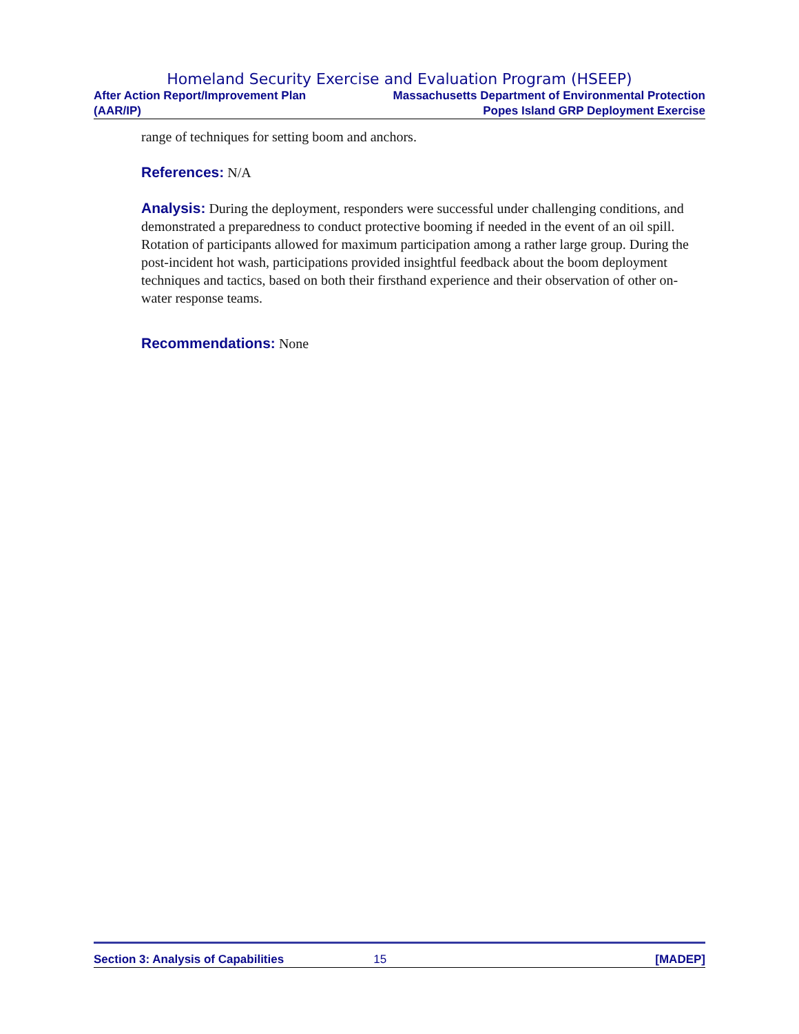Homeland Security Exercise and Evaluation Program (HSEEP)
After Action Report/Improvement Plan
(AAR/IP) Massachusetts Department of Environmental Protection
Popes Island GRP Deployment Exercise
range of techniques for setting boom and anchors.
References: N/A
Analysis: During the deployment, responders were successful under challenging conditions, and demonstrated a preparedness to conduct protective booming if needed in the event of an oil spill. Rotation of participants allowed for maximum participation among a rather large group. During the post-incident hot wash, participations provided insightful feedback about the boom deployment techniques and tactics, based on both their firsthand experience and their observation of other on-water response teams.
Recommendations: None
Section 3: Analysis of Capabilities 15 [MADEP]